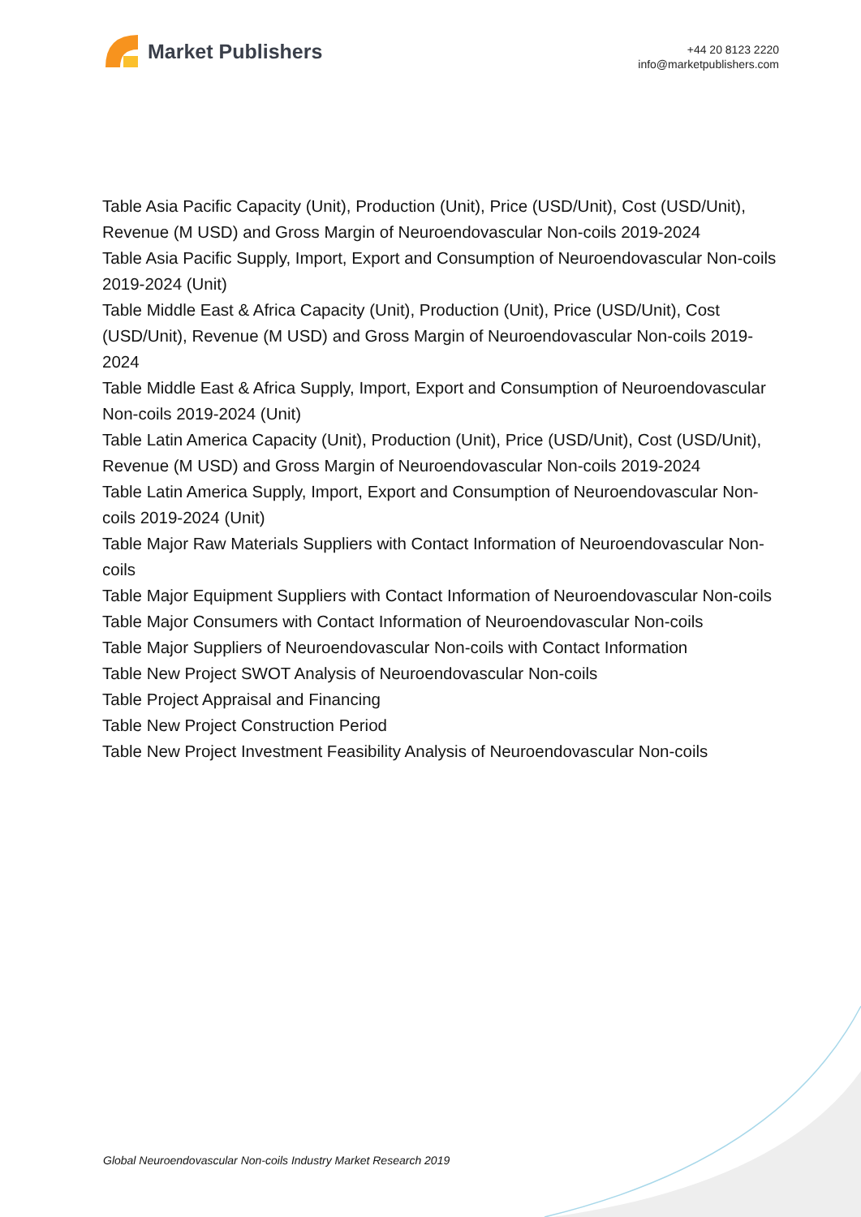Market Publishers
+44 20 8123 2220
info@marketpublishers.com
Table Asia Pacific Capacity (Unit), Production (Unit), Price (USD/Unit), Cost (USD/Unit), Revenue (M USD) and Gross Margin of Neuroendovascular Non-coils 2019-2024
Table Asia Pacific Supply, Import, Export and Consumption of Neuroendovascular Non-coils 2019-2024 (Unit)
Table Middle East & Africa Capacity (Unit), Production (Unit), Price (USD/Unit), Cost (USD/Unit), Revenue (M USD) and Gross Margin of Neuroendovascular Non-coils 2019-2024
Table Middle East & Africa Supply, Import, Export and Consumption of Neuroendovascular Non-coils 2019-2024 (Unit)
Table Latin America Capacity (Unit), Production (Unit), Price (USD/Unit), Cost (USD/Unit), Revenue (M USD) and Gross Margin of Neuroendovascular Non-coils 2019-2024
Table Latin America Supply, Import, Export and Consumption of Neuroendovascular Non-coils 2019-2024 (Unit)
Table Major Raw Materials Suppliers with Contact Information of Neuroendovascular Non-coils
Table Major Equipment Suppliers with Contact Information of Neuroendovascular Non-coils
Table Major Consumers with Contact Information of Neuroendovascular Non-coils
Table Major Suppliers of Neuroendovascular Non-coils with Contact Information
Table New Project SWOT Analysis of Neuroendovascular Non-coils
Table Project Appraisal and Financing
Table New Project Construction Period
Table New Project Investment Feasibility Analysis of Neuroendovascular Non-coils
Global Neuroendovascular Non-coils Industry Market Research 2019